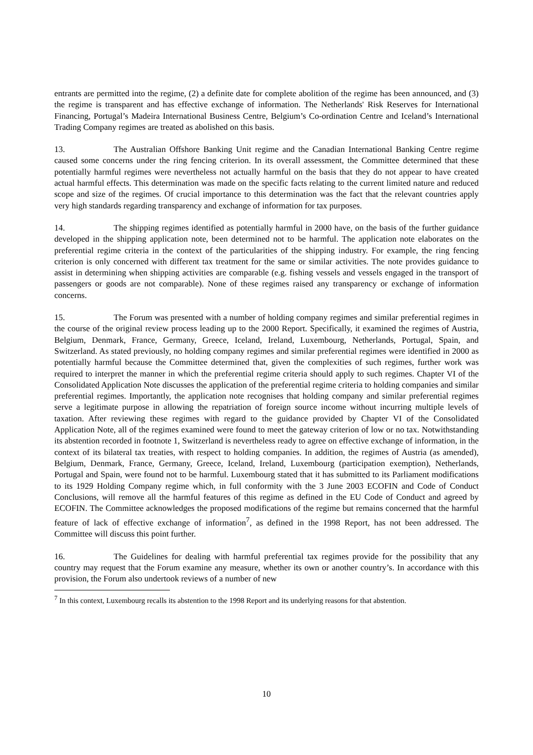entrants are permitted into the regime, (2) a definite date for complete abolition of the regime has been announced, and (3) the regime is transparent and has effective exchange of information. The Netherlands' Risk Reserves for International Financing, Portugal’s Madeira International Business Centre, Belgium’s Co-ordination Centre and Iceland’s International Trading Company regimes are treated as abolished on this basis.
13. The Australian Offshore Banking Unit regime and the Canadian International Banking Centre regime caused some concerns under the ring fencing criterion. In its overall assessment, the Committee determined that these potentially harmful regimes were nevertheless not actually harmful on the basis that they do not appear to have created actual harmful effects. This determination was made on the specific facts relating to the current limited nature and reduced scope and size of the regimes. Of crucial importance to this determination was the fact that the relevant countries apply very high standards regarding transparency and exchange of information for tax purposes.
14. The shipping regimes identified as potentially harmful in 2000 have, on the basis of the further guidance developed in the shipping application note, been determined not to be harmful. The application note elaborates on the preferential regime criteria in the context of the particularities of the shipping industry. For example, the ring fencing criterion is only concerned with different tax treatment for the same or similar activities. The note provides guidance to assist in determining when shipping activities are comparable (e.g. fishing vessels and vessels engaged in the transport of passengers or goods are not comparable). None of these regimes raised any transparency or exchange of information concerns.
15. The Forum was presented with a number of holding company regimes and similar preferential regimes in the course of the original review process leading up to the 2000 Report. Specifically, it examined the regimes of Austria, Belgium, Denmark, France, Germany, Greece, Iceland, Ireland, Luxembourg, Netherlands, Portugal, Spain, and Switzerland. As stated previously, no holding company regimes and similar preferential regimes were identified in 2000 as potentially harmful because the Committee determined that, given the complexities of such regimes, further work was required to interpret the manner in which the preferential regime criteria should apply to such regimes. Chapter VI of the Consolidated Application Note discusses the application of the preferential regime criteria to holding companies and similar preferential regimes. Importantly, the application note recognises that holding company and similar preferential regimes serve a legitimate purpose in allowing the repatriation of foreign source income without incurring multiple levels of taxation. After reviewing these regimes with regard to the guidance provided by Chapter VI of the Consolidated Application Note, all of the regimes examined were found to meet the gateway criterion of low or no tax. Notwithstanding its abstention recorded in footnote 1, Switzerland is nevertheless ready to agree on effective exchange of information, in the context of its bilateral tax treaties, with respect to holding companies. In addition, the regimes of Austria (as amended), Belgium, Denmark, France, Germany, Greece, Iceland, Ireland, Luxembourg (participation exemption), Netherlands, Portugal and Spain, were found not to be harmful. Luxembourg stated that it has submitted to its Parliament modifications to its 1929 Holding Company regime which, in full conformity with the 3 June 2003 ECOFIN and Code of Conduct Conclusions, will remove all the harmful features of this regime as defined in the EU Code of Conduct and agreed by ECOFIN. The Committee acknowledges the proposed modifications of the regime but remains concerned that the harmful feature of lack of effective exchange of information<sup>7</sup>, as defined in the 1998 Report, has not been addressed. The Committee will discuss this point further.
16. The Guidelines for dealing with harmful preferential tax regimes provide for the possibility that any country may request that the Forum examine any measure, whether its own or another country’s. In accordance with this provision, the Forum also undertook reviews of a number of new
<sup>7</sup> In this context, Luxembourg recalls its abstention to the 1998 Report and its underlying reasons for that abstention.
10